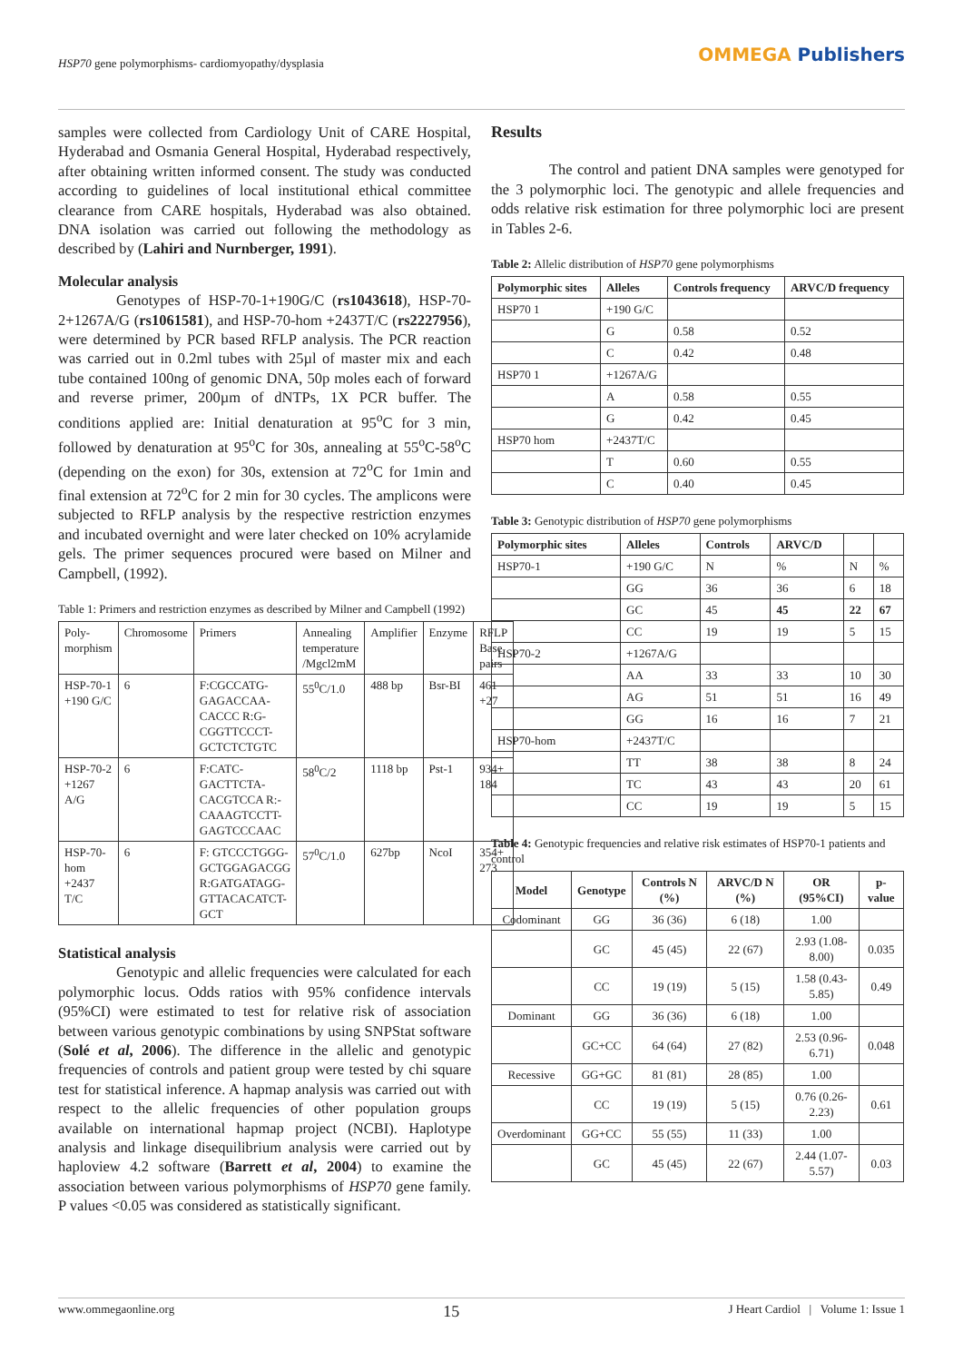HSP70 gene polymorphisms- cardiomyopathy/dysplasia
OMMEGA Publishers
samples were collected from Cardiology Unit of CARE Hospital, Hyderabad and Osmania General Hospital, Hyderabad respectively, after obtaining written informed consent. The study was conducted according to guidelines of local institutional ethical committee clearance from CARE hospitals, Hyderabad was also obtained. DNA isolation was carried out following the methodology as described by (Lahiri and Nurnberger, 1991).
Molecular analysis
Genotypes of HSP-70-1+190G/C (rs1043618), HSP-70-2+1267A/G (rs1061581), and HSP-70-hom +2437T/C (rs2227956), were determined by PCR based RFLP analysis. The PCR reaction was carried out in 0.2ml tubes with 25µl of master mix and each tube contained 100ng of genomic DNA, 50p moles each of forward and reverse primer, 200µm of dNTPs, 1X PCR buffer. The conditions applied are: Initial denaturation at 95<sup>o</sup>C for 3 min, followed by denaturation at 95<sup>o</sup>C for 30s, annealing at 55<sup>o</sup>C-58<sup>o</sup>C (depending on the exon) for 30s, extension at 72<sup>o</sup>C for 1min and final extension at 72<sup>o</sup>C for 2 min for 30 cycles. The amplicons were subjected to RFLP analysis by the respective restriction enzymes and incubated overnight and were later checked on 10% acrylamide gels. The primer sequences procured were based on Milner and Campbell, (1992).
Table 1: Primers and restriction enzymes as described by Milner and Campbell (1992)
| Poly-morphism | Chromosome | Primers | Annealing temperature /Mgcl2mM | Amplifier | Enzyme | RFLP Base pairs |
| HSP-70-1 +190 G/C | 6 | F:CGCCATG-GAGACCAA-CACCC R:G-CGGTTCCCT-GCTCTCTGTC | 55<sup>0</sup>C/1.0 | 488 bp | Bsr-BI | 461 +27 |
| HSP-70-2 +1267 A/G | 6 | F:CATC-GACTTCTA-CACGTCCA R:-CAAAGTCCTT-GAGTCCCAAC | 58<sup>0</sup>C/2 | 1118 bp | Pst-1 | 934+ 184 |
| HSP-70-hom +2437 T/C | 6 | F: GTCCCTGGG-GCTGGAGACGG R:GATGATAGG-GTTACACATCT-GCT | 57<sup>0</sup>C/1.0 | 627bp | NcoI | 354+ 273 |
Statistical analysis
Genotypic and allelic frequencies were calculated for each polymorphic locus. Odds ratios with 95% confidence intervals (95%CI) were estimated to test for relative risk of association between various genotypic combinations by using SNPStat software (Solé et al, 2006). The difference in the allelic and genotypic frequencies of controls and patient group were tested by chi square test for statistical inference. A hapmap analysis was carried out with respect to the allelic frequencies of other population groups available on international hapmap project (NCBI). Haplotype analysis and linkage disequilibrium analysis were carried out by haploview 4.2 software (Barrett et al, 2004) to examine the association between various polymorphisms of HSP70 gene family. P values <0.05 was considered as statistically significant.
Results
The control and patient DNA samples were genotyped for the 3 polymorphic loci. The genotypic and allele frequencies and odds relative risk estimation for three polymorphic loci are present in Tables 2-6.
Table 2: Allelic distribution of HSP70 gene polymorphisms
| Polymorphic sites | Alleles | Controls frequency | ARVC/D frequency |
| --- | --- | --- | --- |
| HSP70 1 | +190 G/C | | |
| | G | 0.58 | 0.52 |
| | C | 0.42 | 0.48 |
| HSP70 1 | +1267A/G | | |
| | A | 0.58 | 0.55 |
| | G | 0.42 | 0.45 |
| HSP70 hom | +2437T/C | | |
| | T | 0.60 | 0.55 |
| | C | 0.40 | 0.45 |
Table 3: Genotypic distribution of HSP70 gene polymorphisms
| Polymorphic sites | Alleles | Controls | ARVC/D | | |
| --- | --- | --- | --- | --- | --- |
| HSP70-1 | +190 G/C | N | % | N | % |
| | GG | 36 | 36 | 6 | 18 |
| | GC | 45 | 45 | 22 | 67 |
| | CC | 19 | 19 | 5 | 15 |
| HSP70-2 | +1267A/G | | | | |
| | AA | 33 | 33 | 10 | 30 |
| | AG | 51 | 51 | 16 | 49 |
| | GG | 16 | 16 | 7 | 21 |
| HSP70-hom | +2437T/C | | | | |
| | TT | 38 | 38 | 8 | 24 |
| | TC | 43 | 43 | 20 | 61 |
| | CC | 19 | 19 | 5 | 15 |
Table 4: Genotypic frequencies and relative risk estimates of HSP70-1 patients and control
| Model | Genotype | Controls N (%) | ARVC/D N (%) | OR (95%CI) | p-value |
| --- | --- | --- | --- | --- | --- |
| Codominant | GG | 36 (36) | 6 (18) | 1.00 | |
| | GC | 45 (45) | 22 (67) | 2.93 (1.08-8.00) | 0.035 |
| | CC | 19 (19) | 5 (15) | 1.58 (0.43-5.85) | 0.49 |
| Dominant | GG | 36 (36) | 6 (18) | 1.00 | |
| | GC+CC | 64 (64) | 27 (82) | 2.53 (0.96-6.71) | 0.048 |
| Recessive | GG+GC | 81 (81) | 28 (85) | 1.00 | |
| | CC | 19 (19) | 5 (15) | 0.76 (0.26-2.23) | 0.61 |
| Overdominant | GG+CC | 55 (55) | 11 (33) | 1.00 | |
| | GC | 45 (45) | 22 (67) | 2.44 (1.07-5.57) | 0.03 |
www.ommegaonline.org 15 J Heart Cardiol | Volume 1: Issue 1